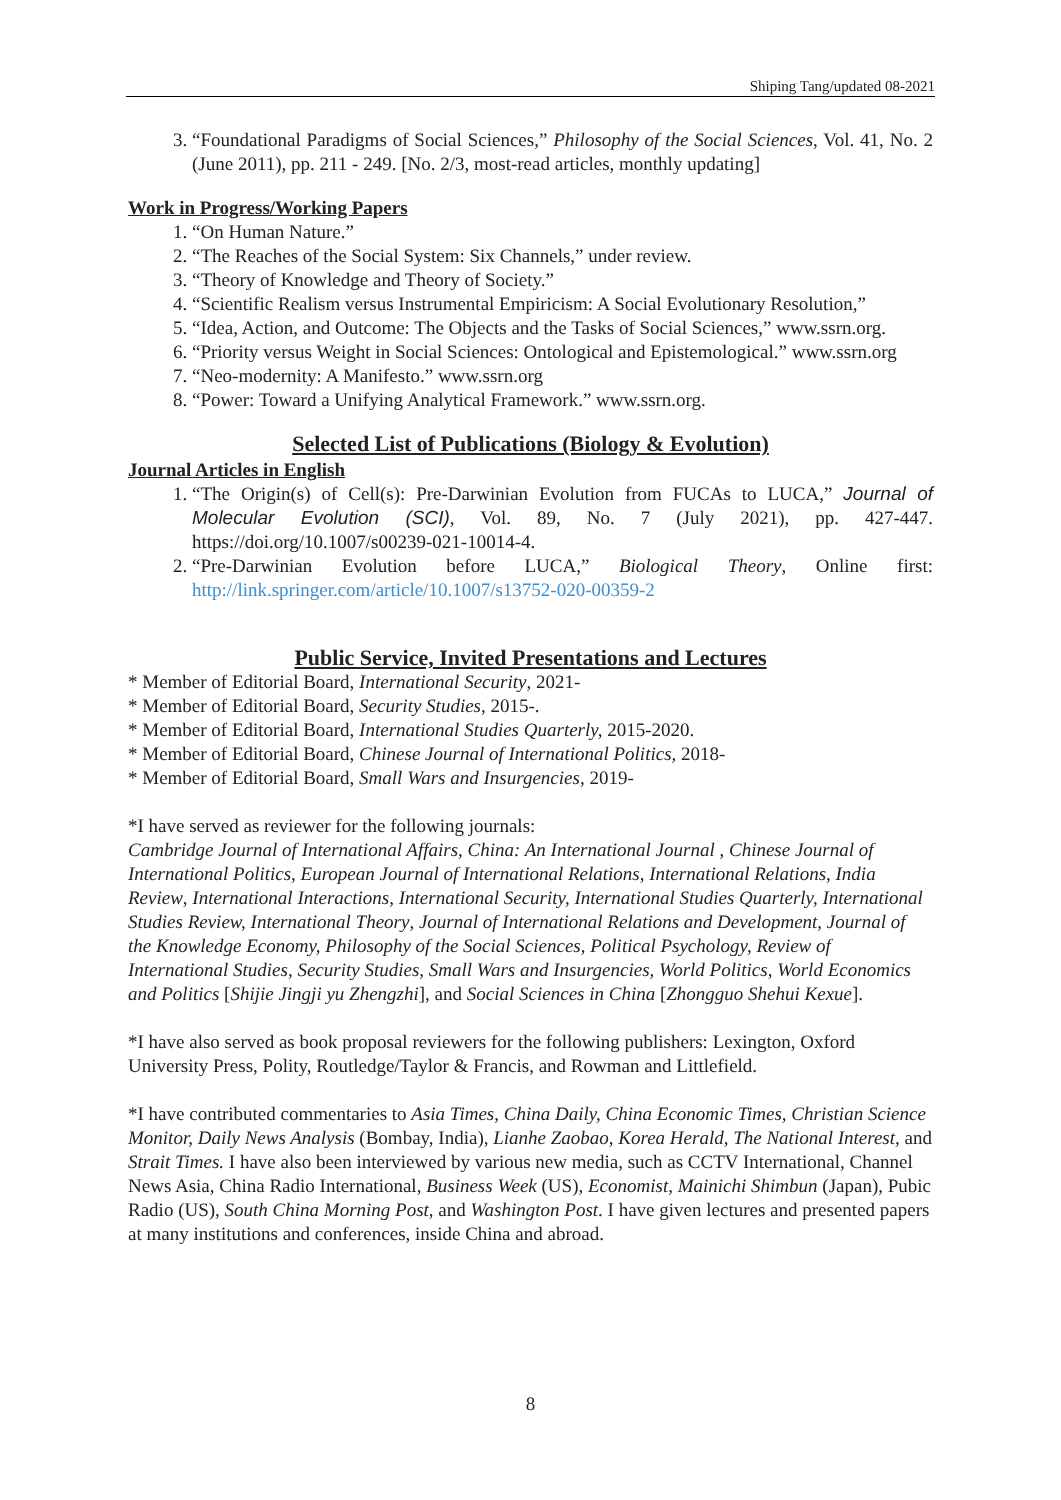Shiping Tang/updated 08-2021
3. “Foundational Paradigms of Social Sciences,” Philosophy of the Social Sciences, Vol. 41, No. 2 (June 2011), pp. 211 - 249. [No. 2/3, most-read articles, monthly updating]
Work in Progress/Working Papers
1. “On Human Nature.”
2. “The Reaches of the Social System: Six Channels,” under review.
3. “Theory of Knowledge and Theory of Society.”
4. “Scientific Realism versus Instrumental Empiricism: A Social Evolutionary Resolution,”
5. “Idea, Action, and Outcome: The Objects and the Tasks of Social Sciences,” www.ssrn.org.
6. “Priority versus Weight in Social Sciences: Ontological and Epistemological.” www.ssrn.org
7. “Neo-modernity: A Manifesto.” www.ssrn.org
8. “Power: Toward a Unifying Analytical Framework.” www.ssrn.org.
Selected List of Publications (Biology & Evolution)
Journal Articles in English
1. “The Origin(s) of Cell(s): Pre-Darwinian Evolution from FUCAs to LUCA,” Journal of Molecular Evolution (SCI), Vol. 89, No. 7 (July 2021), pp. 427-447. https://doi.org/10.1007/s00239-021-10014-4.
2. “Pre-Darwinian Evolution before LUCA,” Biological Theory, Online first: http://link.springer.com/article/10.1007/s13752-020-00359-2
Public Service, Invited Presentations and Lectures
* Member of Editorial Board, International Security, 2021-
* Member of Editorial Board, Security Studies, 2015-.
* Member of Editorial Board, International Studies Quarterly, 2015-2020.
* Member of Editorial Board, Chinese Journal of International Politics, 2018-
* Member of Editorial Board, Small Wars and Insurgencies, 2019-
*I have served as reviewer for the following journals:
Cambridge Journal of International Affairs, China: An International Journal , Chinese Journal of International Politics, European Journal of International Relations, International Relations, India Review, International Interactions, International Security, International Studies Quarterly, International Studies Review, International Theory, Journal of International Relations and Development, Journal of the Knowledge Economy, Philosophy of the Social Sciences, Political Psychology, Review of International Studies, Security Studies, Small Wars and Insurgencies, World Politics, World Economics and Politics [Shijie Jingji yu Zhengzhi], and Social Sciences in China [Zhongguo Shehui Kexue].
*I have also served as book proposal reviewers for the following publishers: Lexington, Oxford University Press, Polity, Routledge/Taylor & Francis, and Rowman and Littlefield.
*I have contributed commentaries to Asia Times, China Daily, China Economic Times, Christian Science Monitor, Daily News Analysis (Bombay, India), Lianhe Zaobao, Korea Herald, The National Interest, and Strait Times. I have also been interviewed by various new media, such as CCTV International, Channel News Asia, China Radio International, Business Week (US), Economist, Mainichi Shimbun (Japan), Pubic Radio (US), South China Morning Post, and Washington Post. I have given lectures and presented papers at many institutions and conferences, inside China and abroad.
8